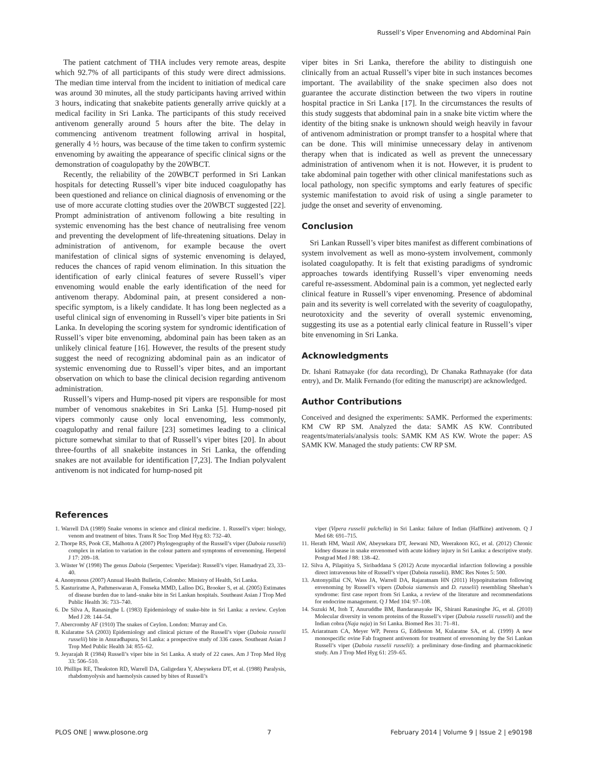Russell’s Viper Envenoming and Abdominal Pain
The patient catchment of THA includes very remote areas, despite which 92.7% of all participants of this study were direct admissions. The median time interval from the incident to initiation of medical care was around 30 minutes, all the study participants having arrived within 3 hours, indicating that snakebite patients generally arrive quickly at a medical facility in Sri Lanka. The participants of this study received antivenom generally around 5 hours after the bite. The delay in commencing antivenom treatment following arrival in hospital, generally 4 ½ hours, was because of the time taken to confirm systemic envenoming by awaiting the appearance of specific clinical signs or the demonstration of coagulopathy by the 20WBCT.
Recently, the reliability of the 20WBCT performed in Sri Lankan hospitals for detecting Russell’s viper bite induced coagulopathy has been questioned and reliance on clinical diagnosis of envenoming or the use of more accurate clotting studies over the 20WBCT suggested [22]. Prompt administration of antivenom following a bite resulting in systemic envenoming has the best chance of neutralising free venom and preventing the development of life-threatening situations. Delay in administration of antivenom, for example because the overt manifestation of clinical signs of systemic envenoming is delayed, reduces the chances of rapid venom elimination. In this situation the identification of early clinical features of severe Russell’s viper envenoming would enable the early identification of the need for antivenom therapy. Abdominal pain, at present considered a non-specific symptom, is a likely candidate. It has long been neglected as a useful clinical sign of envenoming in Russell’s viper bite patients in Sri Lanka. In developing the scoring system for syndromic identification of Russell’s viper bite envenoming, abdominal pain has been taken as an unlikely clinical feature [16]. However, the results of the present study suggest the need of recognizing abdominal pain as an indicator of systemic envenoming due to Russell’s viper bites, and an important observation on which to base the clinical decision regarding antivenom administration.
Russell’s vipers and Hump-nosed pit vipers are responsible for most number of venomous snakebites in Sri Lanka [5]. Hump-nosed pit vipers commonly cause only local envenoming, less commonly, coagulopathy and renal failure [23] sometimes leading to a clinical picture somewhat similar to that of Russell’s viper bites [20]. In about three-fourths of all snakebite instances in Sri Lanka, the offending snakes are not available for identification [7,23]. The Indian polyvalent antivenom is not indicated for hump-nosed pit
viper bites in Sri Lanka, therefore the ability to distinguish one clinically from an actual Russell’s viper bite in such instances becomes important. The availability of the snake specimen also does not guarantee the accurate distinction between the two vipers in routine hospital practice in Sri Lanka [17]. In the circumstances the results of this study suggests that abdominal pain in a snake bite victim where the identity of the biting snake is unknown should weigh heavily in favour of antivenom administration or prompt transfer to a hospital where that can be done. This will minimise unnecessary delay in antivenom therapy when that is indicated as well as prevent the unnecessary administration of antivenom when it is not. However, it is prudent to take abdominal pain together with other clinical manifestations such as local pathology, non specific symptoms and early features of specific systemic manifestation to avoid risk of using a single parameter to judge the onset and severity of envenoming.
Conclusion
Sri Lankan Russell’s viper bites manifest as different combinations of system involvement as well as mono-system involvement, commonly isolated coagulopathy. It is felt that existing paradigms of syndromic approaches towards identifying Russell’s viper envenoming needs careful re-assessment. Abdominal pain is a common, yet neglected early clinical feature in Russell’s viper envenoming. Presence of abdominal pain and its severity is well correlated with the severity of coagulopathy, neurotoxicity and the severity of overall systemic envenoming, suggesting its use as a potential early clinical feature in Russell’s viper bite envenoming in Sri Lanka.
Acknowledgments
Dr. Ishani Ratnayake (for data recording), Dr Chanaka Rathnayake (for data entry), and Dr. Malik Fernando (for editing the manuscript) are acknowledged.
Author Contributions
Conceived and designed the experiments: SAMK. Performed the experiments: KM CW RP SM. Analyzed the data: SAMK AS KW. Contributed reagents/materials/analysis tools: SAMK KM AS KW. Wrote the paper: AS SAMK KW. Managed the study patients: CW RP SM.
References
1. Warrell DA (1989) Snake venoms in science and clinical medicine. 1. Russell’s viper: biology, venom and treatment of bites. Trans R Soc Trop Med Hyg 83: 732–40.
2. Thorpe RS, Pook CE, Malhotra A (2007) Phylogeography of the Russell’s viper (Daboia russelii) complex in relation to variation in the colour pattern and symptoms of envenoming. Herpetol J 17: 209–18.
3. Wüster W (1998) The genus Daboia (Serpentes: Viperidae): Russell’s viper. Hamadryad 23, 33–40.
4. Anonymous (2007) Annual Health Bulletin, Colombo: Ministry of Health, Sri Lanka.
5. Kasturiratne A, Pathmeswaran A, Fonseka MMD, Lalloo DG, Brooker S, et al. (2005) Estimates of disease burden due to land–snake bite in Sri Lankan hospitals. Southeast Asian J Trop Med Public Health 36: 733–740.
6. De Silva A, Ranasinghe L (1983) Epidemiology of snake-bite in Sri Lanka: a review. Ceylon Med J 28: 144–54.
7. Abercromby AF (1910) The snakes of Ceylon. London: Murray and Co.
8. Kularatne SA (2003) Epidemiology and clinical picture of the Russell’s viper (Daboia russelii russelii) bite in Anuradhapura, Sri Lanka: a prospective study of 336 cases. Southeast Asian J Trop Med Public Health 34: 855–62.
9. Jeyarajah R (1984) Russell’s viper bite in Sri Lanka. A study of 22 cases. Am J Trop Med Hyg 33: 506–510.
10. Phillips RE, Theakston RD, Warrell DA, Galigedara Y, Abeysekera DT, et al. (1988) Paralysis, rhabdomyolysis and haemolysis caused by bites of Russell’s
viper (Vipera russelii pulchella) in Sri Lanka: failure of Indian (Haffkine) antivenom. Q J Med 68: 691–715.
11. Herath HM, Wazil AW, Abeysekara DT, Jeewani ND, Weerakoon KG, et al. (2012) Chronic kidney disease in snake envenomed with acute kidney injury in Sri Lanka: a descriptive study. Postgrad Med J 88: 138–42.
12. Silva A, Pilapitiya S, Siribaddana S (2012) Acute myocardial infarction following a possible direct intravenous bite of Russell’s viper (Daboia russelii). BMC Res Notes 5: 500.
13. Antonypillai CN, Wass JA, Warrell DA, Rajaratnam HN (2011) Hypopituitarism following envenoming by Russell’s vipers (Daboia siamensis and D. russelii) resembling Sheehan’s syndrome: first case report from Sri Lanka, a review of the literature and recommendations for endocrine management. Q J Med 104: 97–108.
14. Suzuki M, Itoh T, Anuruddhe BM, Bandaranayake IK, Shirani Ranasinghe JG, et al. (2010) Molecular diversity in venom proteins of the Russell’s viper (Daboia russelii russelii) and the Indian cobra (Naja naja) in Sri Lanka. Biomed Res 31: 71–81.
15. Ariaratnam CA, Meyer WP, Perera G, Eddleston M, Kularatne SA, et al. (1999) A new monospecific ovine Fab fragment antivenom for treatment of envenoming by the Sri Lankan Russell’s viper (Daboia russelii russelii): a preliminary dose-finding and pharmacokinetic study. Am J Trop Med Hyg 61: 259–65.
PLOS ONE | www.plosone.org 7 February 2014 | Volume 9 | Issue 2 | e90198